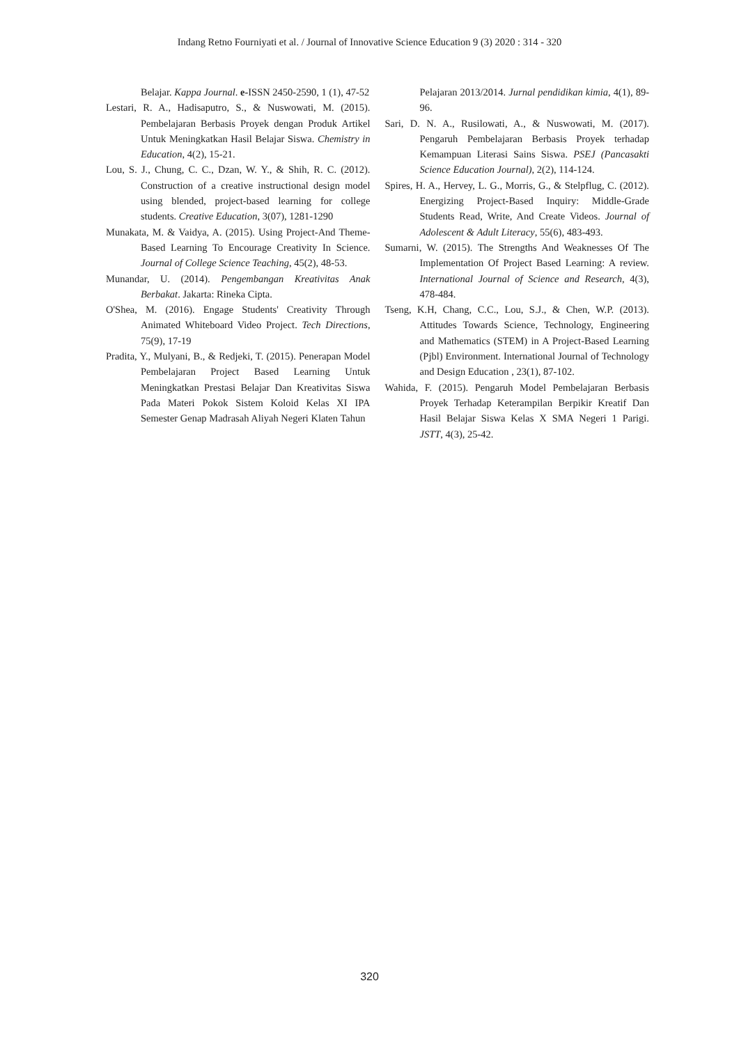Indang Retno Fourniyati et al. / Journal of Innovative Science Education 9 (3) 2020 : 314 - 320
Belajar. Kappa Journal. e-ISSN 2450-2590, 1 (1), 47-52
Lestari, R. A., Hadisaputro, S., & Nuswowati, M. (2015). Pembelajaran Berbasis Proyek dengan Produk Artikel Untuk Meningkatkan Hasil Belajar Siswa. Chemistry in Education, 4(2), 15-21.
Lou, S. J., Chung, C. C., Dzan, W. Y., & Shih, R. C. (2012). Construction of a creative instructional design model using blended, project-based learning for college students. Creative Education, 3(07), 1281-1290
Munakata, M. & Vaidya, A. (2015). Using Project-And Theme-Based Learning To Encourage Creativity In Science. Journal of College Science Teaching, 45(2), 48-53.
Munandar, U. (2014). Pengembangan Kreativitas Anak Berbakat. Jakarta: Rineka Cipta.
O'Shea, M. (2016). Engage Students' Creativity Through Animated Whiteboard Video Project. Tech Directions, 75(9), 17-19
Pradita, Y., Mulyani, B., & Redjeki, T. (2015). Penerapan Model Pembelajaran Project Based Learning Untuk Meningkatkan Prestasi Belajar Dan Kreativitas Siswa Pada Materi Pokok Sistem Koloid Kelas XI IPA Semester Genap Madrasah Aliyah Negeri Klaten Tahun
Pelajaran 2013/2014. Jurnal pendidikan kimia, 4(1), 89-96.
Sari, D. N. A., Rusilowati, A., & Nuswowati, M. (2017). Pengaruh Pembelajaran Berbasis Proyek terhadap Kemampuan Literasi Sains Siswa. PSEJ (Pancasakti Science Education Journal), 2(2), 114-124.
Spires, H. A., Hervey, L. G., Morris, G., & Stelpflug, C. (2012). Energizing Project-Based Inquiry: Middle-Grade Students Read, Write, And Create Videos. Journal of Adolescent & Adult Literacy, 55(6), 483-493.
Sumarni, W. (2015). The Strengths And Weaknesses Of The Implementation Of Project Based Learning: A review. International Journal of Science and Research, 4(3), 478-484.
Tseng, K.H, Chang, C.C., Lou, S.J., & Chen, W.P. (2013). Attitudes Towards Science, Technology, Engineering and Mathematics (STEM) in A Project-Based Learning (Pjbl) Environment. International Journal of Technology and Design Education , 23(1), 87-102.
Wahida, F. (2015). Pengaruh Model Pembelajaran Berbasis Proyek Terhadap Keterampilan Berpikir Kreatif Dan Hasil Belajar Siswa Kelas X SMA Negeri 1 Parigi. JSTT, 4(3), 25-42.
320